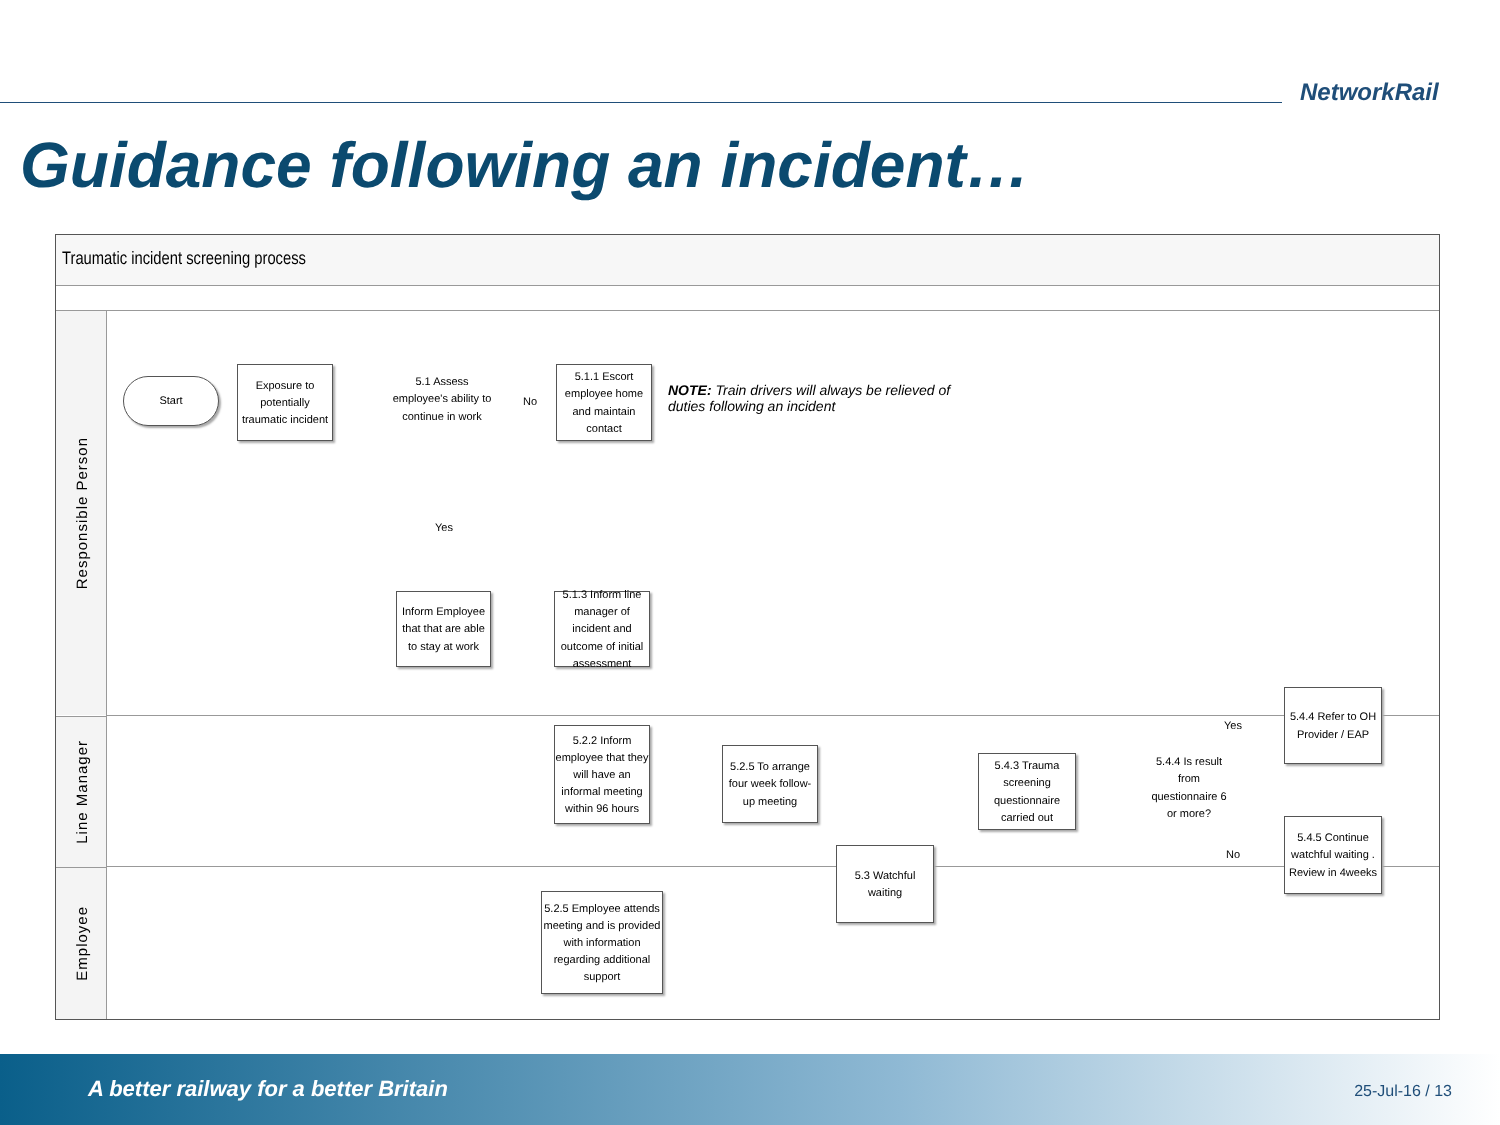NetworkRail
Guidance following an incident…
Traumatic incident screening process
Responsible Person
Line Manager
Employee
Start
Exposure to potentially traumatic incident
5.1 Assess employee's ability to continue in work
No
5.1.1 Escort employee home and maintain contact
NOTE: Train drivers will always be relieved of duties following an incident
Yes
Inform Employee that that are able to stay at work
5.1.3 Inform line manager of incident and outcome of initial assessment
5.4.4 Refer to OH Provider / EAP
Yes
5.2.2 Inform employee that they will have an informal meeting within 96 hours
5.2.5 To arrange four week follow-up meeting
5.4.3 Trauma screening questionnaire carried out
5.4.4 Is result from questionnaire 6 or more?
No
5.4.5 Continue watchful waiting . Review in 4weeks
5.3 Watchful waiting
5.2.5 Employee attends meeting and is provided with information regarding additional support
A better railway for a better Britain
25-Jul-16 / 13